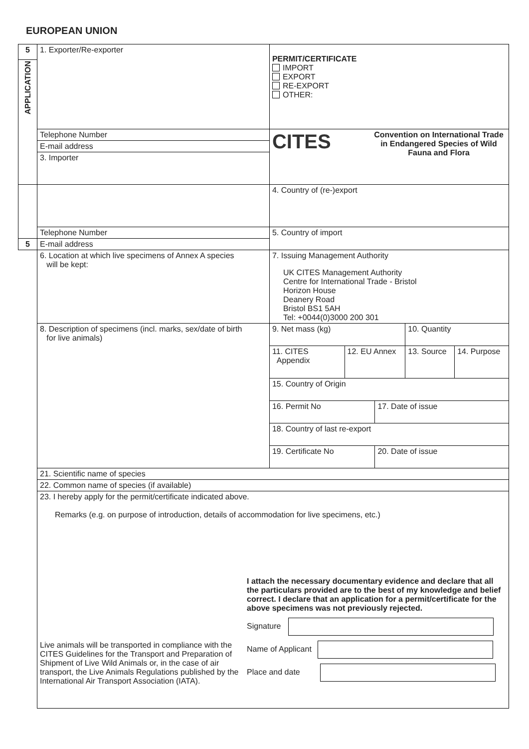EUROPEAN UNION
| 5 | 1. Exporter/Re-exporter | PERMIT/CERTIFICATE IMPORT EXPORT RE-EXPORT OTHER: | | | | |
| APPLICATION | | | | | | |
| | Telephone Number | CITES Convention on International Trade in Endangered Species of Wild Fauna and Flora | | | | |
| | E-mail address | | | | | |
| | 3. Importer | | | | | |
| | | 4. Country of (re-)export | | | | |
| | Telephone Number | 5. Country of import | | | | |
| 5 | E-mail address | | | | | |
| | 6. Location at which live specimens of Annex A species will be kept: | 7. Issuing Management Authority UK CITES Management Authority Centre for International Trade - Bristol Horizon House Deanery Road Bristol BS1 5AH Tel: +0044(0)3000 200 301 | | | | |
| | 8. Description of specimens (incl. marks, sex/date of birth for live animals) | 9. Net mass (kg) | | | 10. Quantity | |
| | | 11. CITES Appendix | 12. EU Annex | | 13. Source | 14. Purpose |
| | | 15. Country of Origin | | | | |
| | | 16. Permit No | | 17. Date of issue | | |
| | | 18. Country of last re-export | | | | |
| | | 19. Certificate No | | 20. Date of issue | | |
| | 21. Scientific name of species | | | | | |
| | 22. Common name of species (if available) | | | | | |
| | 23. I hereby apply for the permit/certificate indicated above. Remarks (e.g. on purpose of introduction, details of accommodation for live specimens, etc.) Live animals will be transported in compliance with the CITES Guidelines for the Transport and Preparation of Shipment of Live Wild Animals or, in the case of air transport, the Live Animals Regulations published by the International Air Transport Association (IATA). I attach the necessary documentary evidence and declare that all the particulars provided are to the best of my knowledge and belief correct. I declare that an application for a permit/certificate for the above specimens was not previously rejected. Signature Name of Applicant Place and date | | | | | |